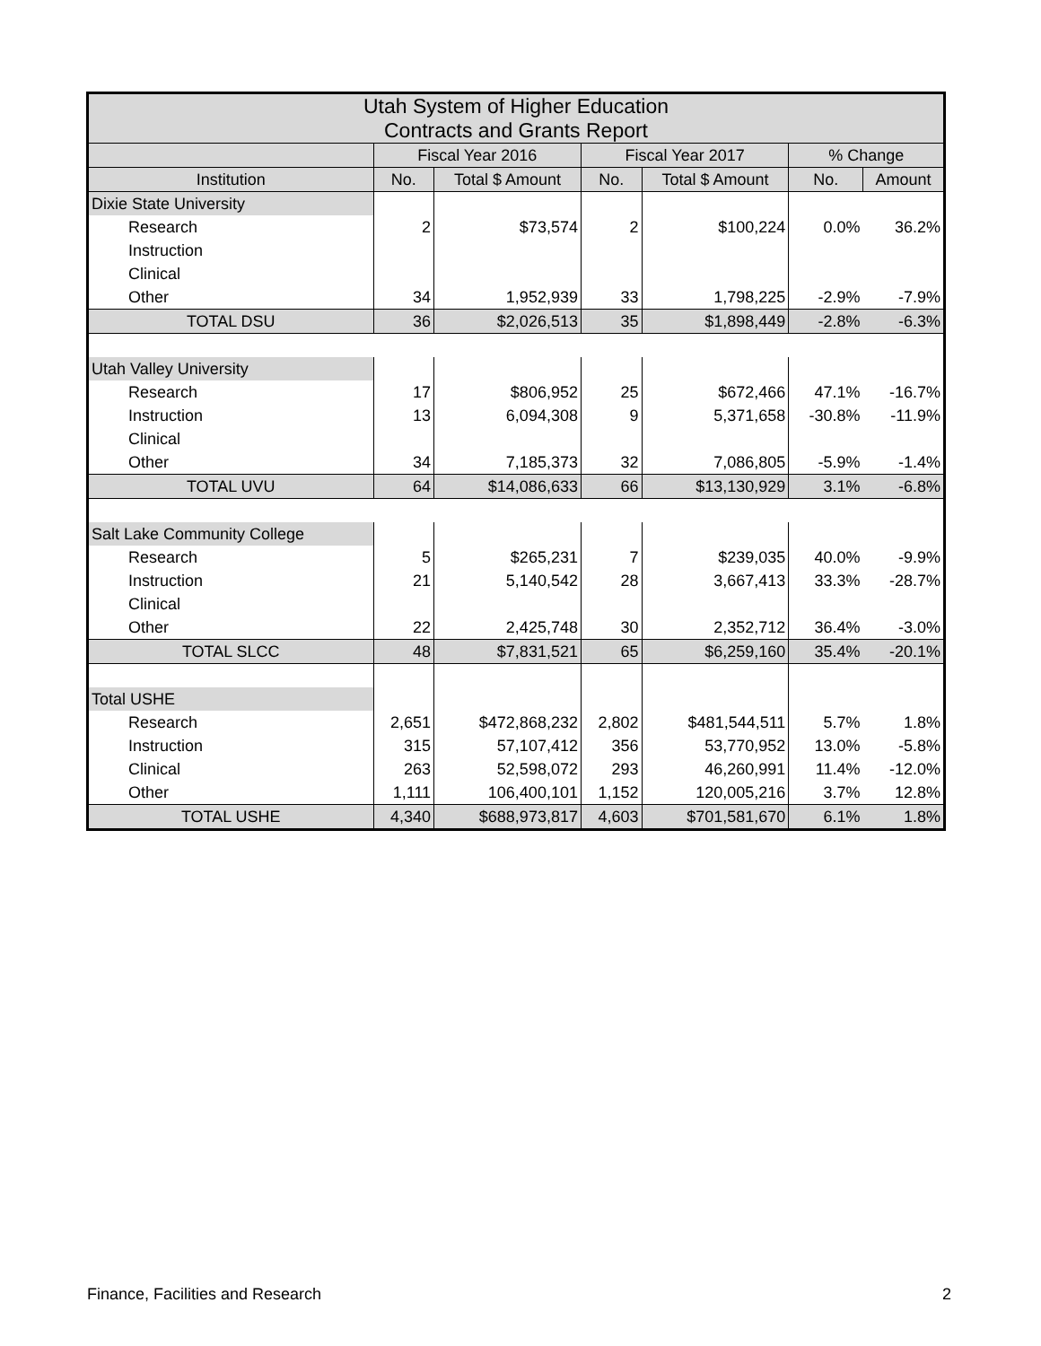| Utah System of Higher Education Contracts and Grants Report | | | | | | |
| | Fiscal Year 2016 | | Fiscal Year 2017 | | % Change | |
| Institution | No. | Total $ Amount | No. | Total $ Amount | No. | Amount |
| Dixie State University | | | | | | |
| Research | 2 | $73,574 | 2 | $100,224 | 0.0% | 36.2% |
| Instruction | | | | | | |
| Clinical | | | | | | |
| Other | 34 | 1,952,939 | 33 | 1,798,225 | -2.9% | -7.9% |
| TOTAL DSU | 36 | $2,026,513 | 35 | $1,898,449 | -2.8% | -6.3% |
| Utah Valley University | | | | | | |
| Research | 17 | $806,952 | 25 | $672,466 | 47.1% | -16.7% |
| Instruction | 13 | 6,094,308 | 9 | 5,371,658 | -30.8% | -11.9% |
| Clinical | | | | | | |
| Other | 34 | 7,185,373 | 32 | 7,086,805 | -5.9% | -1.4% |
| TOTAL UVU | 64 | $14,086,633 | 66 | $13,130,929 | 3.1% | -6.8% |
| Salt Lake Community College | | | | | | |
| Research | 5 | $265,231 | 7 | $239,035 | 40.0% | -9.9% |
| Instruction | 21 | 5,140,542 | 28 | 3,667,413 | 33.3% | -28.7% |
| Clinical | | | | | | |
| Other | 22 | 2,425,748 | 30 | 2,352,712 | 36.4% | -3.0% |
| TOTAL SLCC | 48 | $7,831,521 | 65 | $6,259,160 | 35.4% | -20.1% |
| Total USHE | | | | | | |
| Research | 2,651 | $472,868,232 | 2,802 | $481,544,511 | 5.7% | 1.8% |
| Instruction | 315 | 57,107,412 | 356 | 53,770,952 | 13.0% | -5.8% |
| Clinical | 263 | 52,598,072 | 293 | 46,260,991 | 11.4% | -12.0% |
| Other | 1,111 | 106,400,101 | 1,152 | 120,005,216 | 3.7% | 12.8% |
| TOTAL USHE | 4,340 | $688,973,817 | 4,603 | $701,581,670 | 6.1% | 1.8% |
Finance, Facilities and Research 2